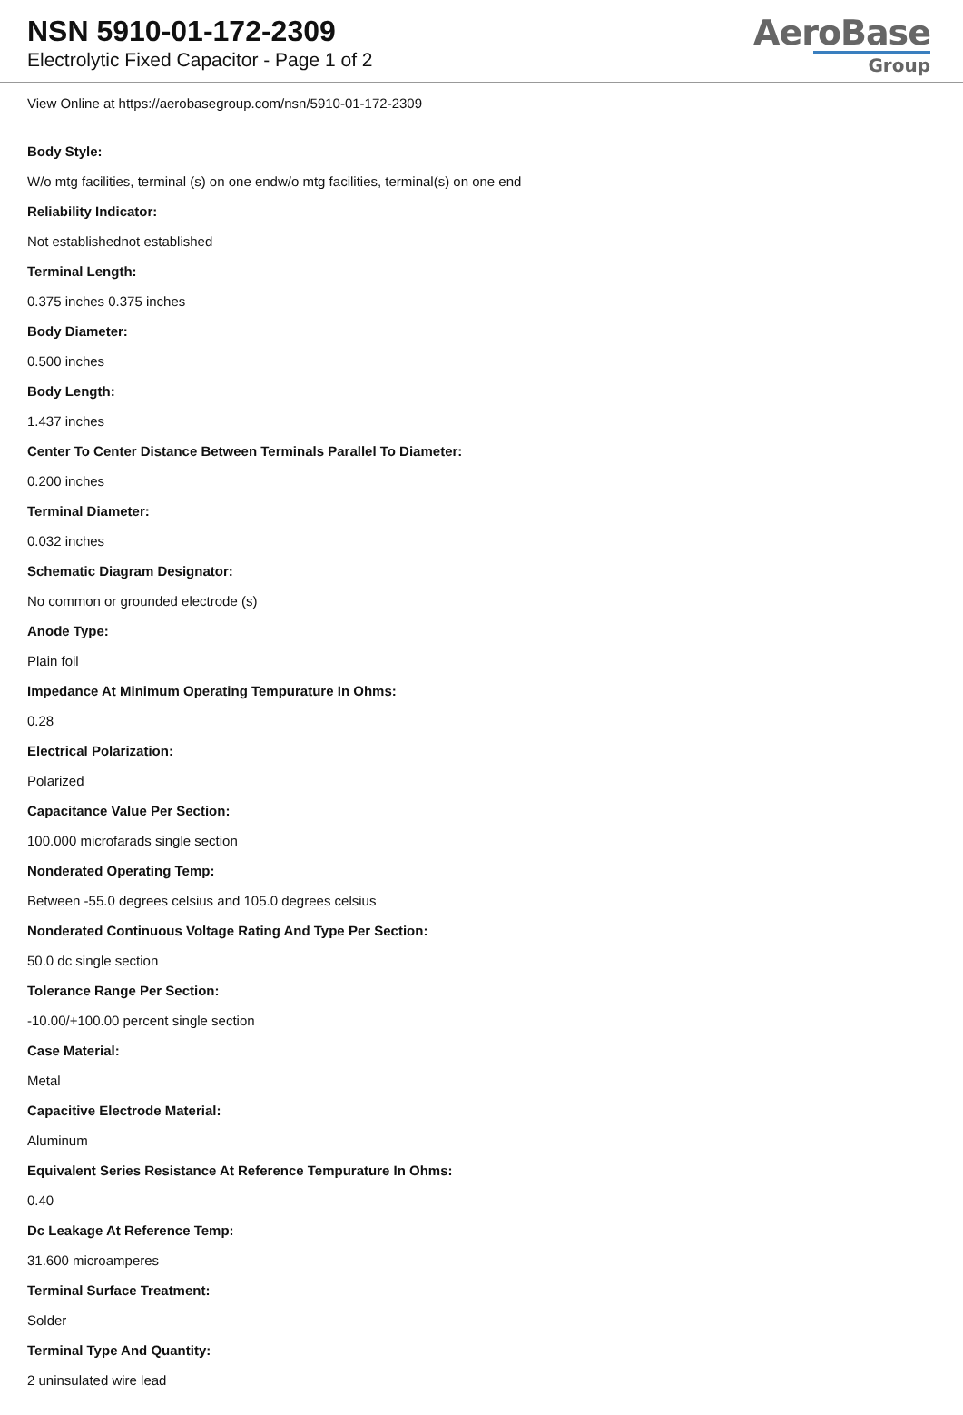NSN 5910-01-172-2309
Electrolytic Fixed Capacitor - Page 1 of 2
AeroBase
Group
View Online at https://aerobasegroup.com/nsn/5910-01-172-2309
Body Style:
W/o mtg facilities, terminal (s) on one endw/o mtg facilities, terminal(s) on one end
Reliability Indicator:
Not establishednot established
Terminal Length:
0.375 inches 0.375 inches
Body Diameter:
0.500 inches
Body Length:
1.437 inches
Center To Center Distance Between Terminals Parallel To Diameter:
0.200 inches
Terminal Diameter:
0.032 inches
Schematic Diagram Designator:
No common or grounded electrode (s)
Anode Type:
Plain foil
Impedance At Minimum Operating Tempurature In Ohms:
0.28
Electrical Polarization:
Polarized
Capacitance Value Per Section:
100.000 microfarads single section
Nonderated Operating Temp:
Between -55.0 degrees celsius and 105.0 degrees celsius
Nonderated Continuous Voltage Rating And Type Per Section:
50.0 dc single section
Tolerance Range Per Section:
-10.00/+100.00 percent single section
Case Material:
Metal
Capacitive Electrode Material:
Aluminum
Equivalent Series Resistance At Reference Tempurature In Ohms:
0.40
Dc Leakage At Reference Temp:
31.600 microamperes
Terminal Surface Treatment:
Solder
Terminal Type And Quantity:
2 uninsulated wire lead